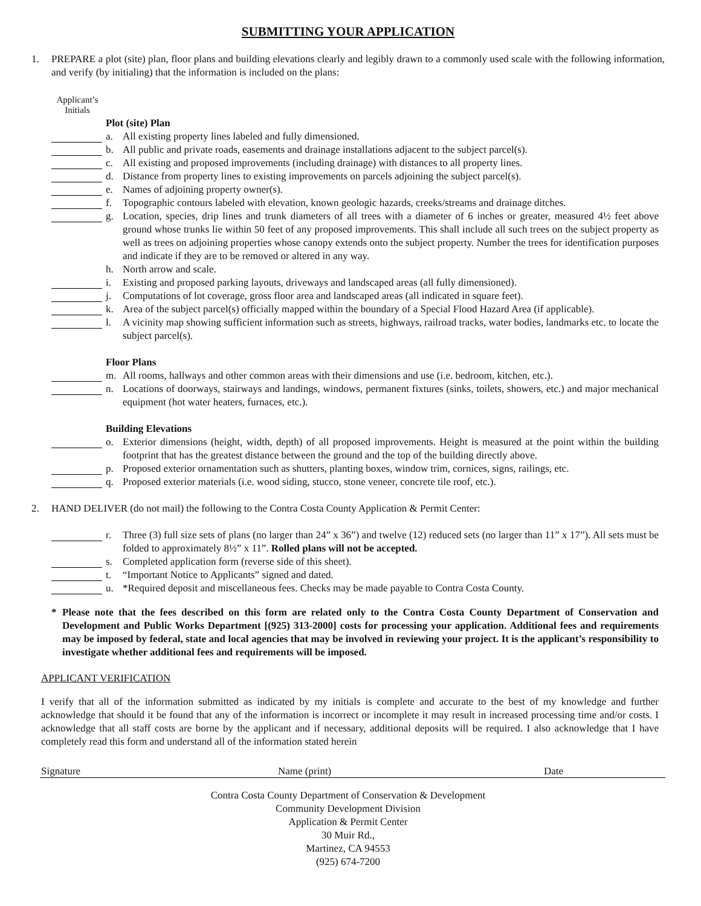SUBMITTING YOUR APPLICATION
1. PREPARE a plot (site) plan, floor plans and building elevations clearly and legibly drawn to a commonly used scale with the following information, and verify (by initialing) that the information is included on the plans:
Applicant’s
Initials
Plot (site) Plan
a. All existing property lines labeled and fully dimensioned.
b. All public and private roads, easements and drainage installations adjacent to the subject parcel(s).
c. All existing and proposed improvements (including drainage) with distances to all property lines.
d. Distance from property lines to existing improvements on parcels adjoining the subject parcel(s).
e. Names of adjoining property owner(s).
f. Topographic contours labeled with elevation, known geologic hazards, creeks/streams and drainage ditches.
g. Location, species, drip lines and trunk diameters of all trees with a diameter of 6 inches or greater, measured 4½ feet above ground whose trunks lie within 50 feet of any proposed improvements. This shall include all such trees on the subject property as well as trees on adjoining properties whose canopy extends onto the subject property. Number the trees for identification purposes and indicate if they are to be removed or altered in any way.
h. North arrow and scale.
i. Existing and proposed parking layouts, driveways and landscaped areas (all fully dimensioned).
j. Computations of lot coverage, gross floor area and landscaped areas (all indicated in square feet).
k. Area of the subject parcel(s) officially mapped within the boundary of a Special Flood Hazard Area (if applicable).
l. A vicinity map showing sufficient information such as streets, highways, railroad tracks, water bodies, landmarks etc. to locate the subject parcel(s).
Floor Plans
m. All rooms, hallways and other common areas with their dimensions and use (i.e. bedroom, kitchen, etc.).
n. Locations of doorways, stairways and landings, windows, permanent fixtures (sinks, toilets, showers, etc.) and major mechanical equipment (hot water heaters, furnaces, etc.).
Building Elevations
o. Exterior dimensions (height, width, depth) of all proposed improvements. Height is measured at the point within the building footprint that has the greatest distance between the ground and the top of the building directly above.
p. Proposed exterior ornamentation such as shutters, planting boxes, window trim, cornices, signs, railings, etc.
q. Proposed exterior materials (i.e. wood siding, stucco, stone veneer, concrete tile roof, etc.).
2. HAND DELIVER (do not mail) the following to the Contra Costa County Application & Permit Center:
r. Three (3) full size sets of plans (no larger than 24” x 36”) and twelve (12) reduced sets (no larger than 11” x 17”). All sets must be folded to approximately 8½” x 11”. Rolled plans will not be accepted.
s. Completed application form (reverse side of this sheet).
t. “Important Notice to Applicants” signed and dated.
u. *Required deposit and miscellaneous fees. Checks may be made payable to Contra Costa County.
* Please note that the fees described on this form are related only to the Contra Costa County Department of Conservation and Development and Public Works Department [(925) 313-2000] costs for processing your application. Additional fees and requirements may be imposed by federal, state and local agencies that may be involved in reviewing your project. It is the applicant’s responsibility to investigate whether additional fees and requirements will be imposed.
APPLICANT VERIFICATION
I verify that all of the information submitted as indicated by my initials is complete and accurate to the best of my knowledge and further acknowledge that should it be found that any of the information is incorrect or incomplete it may result in increased processing time and/or costs. I acknowledge that all staff costs are borne by the applicant and if necessary, additional deposits will be required. I also acknowledge that I have completely read this form and understand all of the information stated herein
Signature Name (print) Date
Contra Costa County Department of Conservation & Development
Community Development Division
Application & Permit Center
30 Muir Rd.,
Martinez, CA 94553
(925) 674-7200